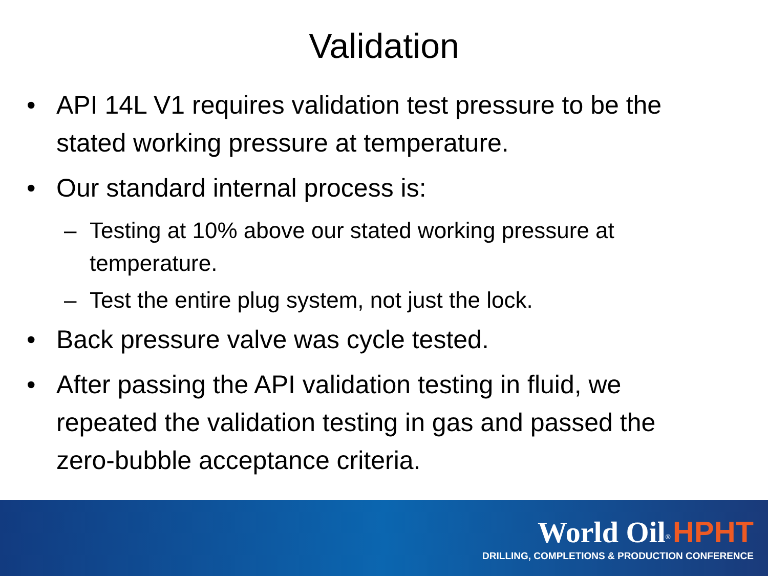Validation
• API 14L V1 requires validation test pressure to be the stated working pressure at temperature.
• Our standard internal process is:
– Testing at 10% above our stated working pressure at temperature.
– Test the entire plug system, not just the lock.
• Back pressure valve was cycle tested.
• After passing the API validation testing in fluid, we repeated the validation testing in gas and passed the zero-bubble acceptance criteria.
World Oil<sup>®</sup> HPHT
DRILLING, COMPLETIONS & PRODUCTION CONFERENCE